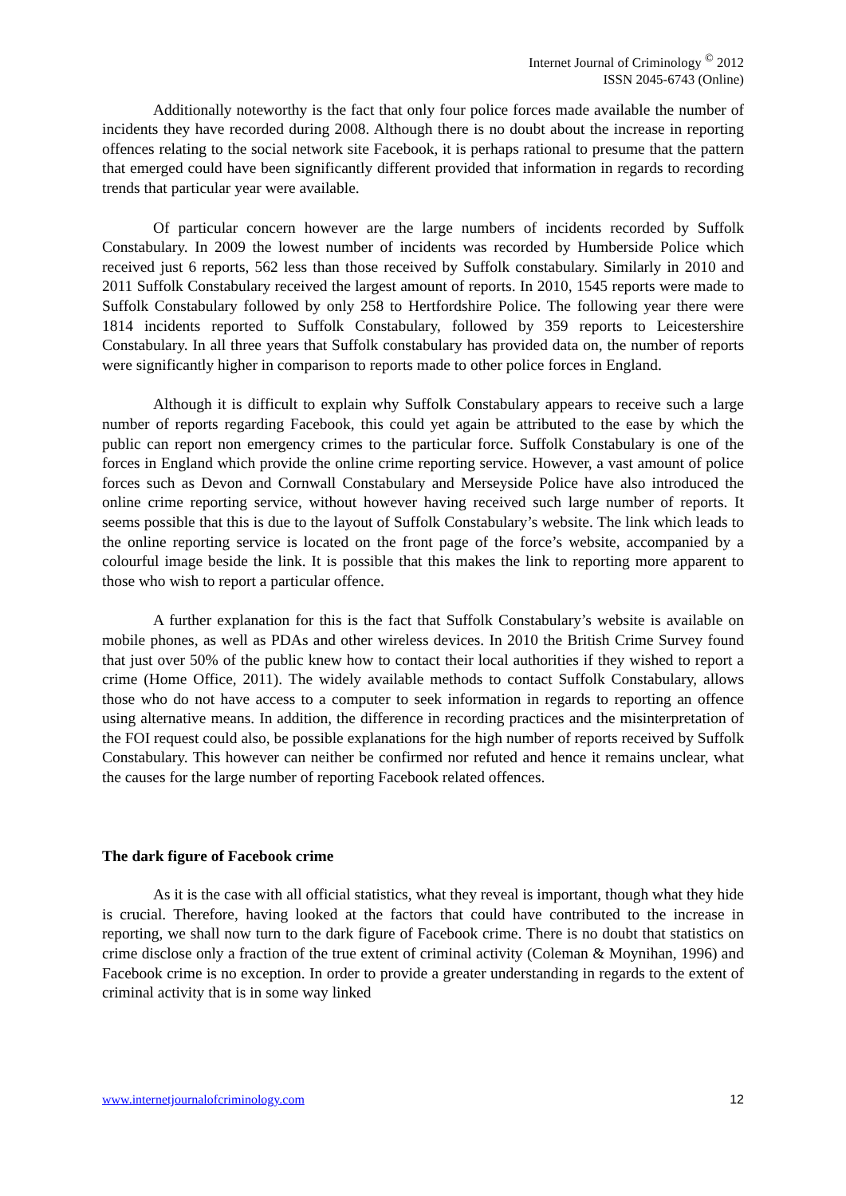Internet Journal of Criminology <sup>©</sup> 2012
ISSN 2045-6743 (Online)
Additionally noteworthy is the fact that only four police forces made available the number of incidents they have recorded during 2008. Although there is no doubt about the increase in reporting offences relating to the social network site Facebook, it is perhaps rational to presume that the pattern that emerged could have been significantly different provided that information in regards to recording trends that particular year were available.
Of particular concern however are the large numbers of incidents recorded by Suffolk Constabulary. In 2009 the lowest number of incidents was recorded by Humberside Police which received just 6 reports, 562 less than those received by Suffolk constabulary. Similarly in 2010 and 2011 Suffolk Constabulary received the largest amount of reports. In 2010, 1545 reports were made to Suffolk Constabulary followed by only 258 to Hertfordshire Police. The following year there were 1814 incidents reported to Suffolk Constabulary, followed by 359 reports to Leicestershire Constabulary. In all three years that Suffolk constabulary has provided data on, the number of reports were significantly higher in comparison to reports made to other police forces in England.
Although it is difficult to explain why Suffolk Constabulary appears to receive such a large number of reports regarding Facebook, this could yet again be attributed to the ease by which the public can report non emergency crimes to the particular force. Suffolk Constabulary is one of the forces in England which provide the online crime reporting service. However, a vast amount of police forces such as Devon and Cornwall Constabulary and Merseyside Police have also introduced the online crime reporting service, without however having received such large number of reports. It seems possible that this is due to the layout of Suffolk Constabulary’s website. The link which leads to the online reporting service is located on the front page of the force’s website, accompanied by a colourful image beside the link. It is possible that this makes the link to reporting more apparent to those who wish to report a particular offence.
A further explanation for this is the fact that Suffolk Constabulary’s website is available on mobile phones, as well as PDAs and other wireless devices. In 2010 the British Crime Survey found that just over 50% of the public knew how to contact their local authorities if they wished to report a crime (Home Office, 2011). The widely available methods to contact Suffolk Constabulary, allows those who do not have access to a computer to seek information in regards to reporting an offence using alternative means. In addition, the difference in recording practices and the misinterpretation of the FOI request could also, be possible explanations for the high number of reports received by Suffolk Constabulary. This however can neither be confirmed nor refuted and hence it remains unclear, what the causes for the large number of reporting Facebook related offences.
The dark figure of Facebook crime
As it is the case with all official statistics, what they reveal is important, though what they hide is crucial. Therefore, having looked at the factors that could have contributed to the increase in reporting, we shall now turn to the dark figure of Facebook crime. There is no doubt that statistics on crime disclose only a fraction of the true extent of criminal activity (Coleman & Moynihan, 1996) and Facebook crime is no exception. In order to provide a greater understanding in regards to the extent of criminal activity that is in some way linked
www.internetjournalofcriminology.com 12